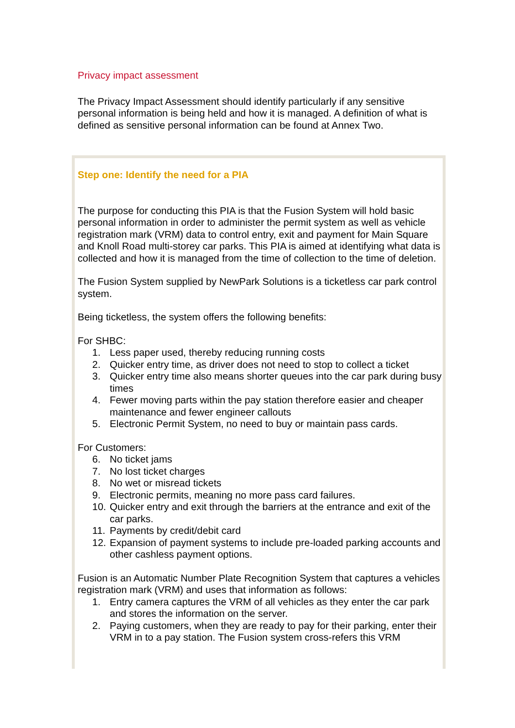Privacy impact assessment
The Privacy Impact Assessment should identify particularly if any sensitive personal information is being held and how it is managed. A definition of what is defined as sensitive personal information can be found at Annex Two.
Step one: Identify the need for a PIA
The purpose for conducting this PIA is that the Fusion System will hold basic personal information in order to administer the permit system as well as vehicle registration mark (VRM) data to control entry, exit and payment for Main Square and Knoll Road multi-storey car parks. This PIA is aimed at identifying what data is collected and how it is managed from the time of collection to the time of deletion.
The Fusion System supplied by NewPark Solutions is a ticketless car park control system.
Being ticketless, the system offers the following benefits:
For SHBC:
1. Less paper used, thereby reducing running costs
2. Quicker entry time, as driver does not need to stop to collect a ticket
3. Quicker entry time also means shorter queues into the car park during busy times
4. Fewer moving parts within the pay station therefore easier and cheaper maintenance and fewer engineer callouts
5. Electronic Permit System, no need to buy or maintain pass cards.
For Customers:
6. No ticket jams
7. No lost ticket charges
8. No wet or misread tickets
9. Electronic permits, meaning no more pass card failures.
10.
Quicker entry and exit through the barriers at the entrance and exit of the car parks.
11.
Payments by credit/debit card
12.
Expansion of payment systems to include pre-loaded parking accounts and other cashless payment options.
Fusion is an Automatic Number Plate Recognition System that captures a vehicles registration mark (VRM) and uses that information as follows:
1. Entry camera captures the VRM of all vehicles as they enter the car park and stores the information on the server.
2. Paying customers, when they are ready to pay for their parking, enter their VRM in to a pay station. The Fusion system cross-refers this VRM